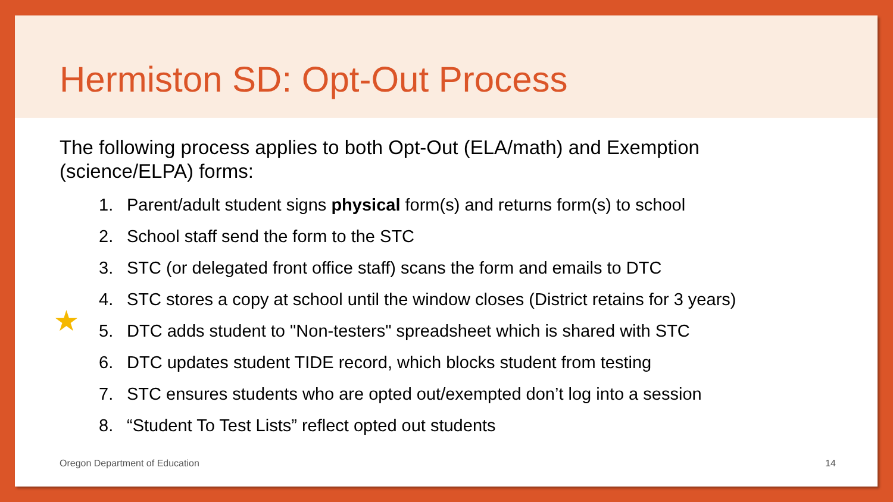Hermiston SD: Opt-Out Process
The following process applies to both Opt-Out (ELA/math) and Exemption (science/ELPA) forms:
1. Parent/adult student signs physical form(s) and returns form(s) to school
2. School staff send the form to the STC
3. STC (or delegated front office staff) scans the form and emails to DTC
4. STC stores a copy at school until the window closes (District retains for 3 years)
5. DTC adds student to "Non-testers" spreadsheet which is shared with STC
6. DTC updates student TIDE record, which blocks student from testing
7. STC ensures students who are opted out/exempted don’t log into a session
8. “Student To Test Lists” reflect opted out students
★
Oregon Department of Education 14